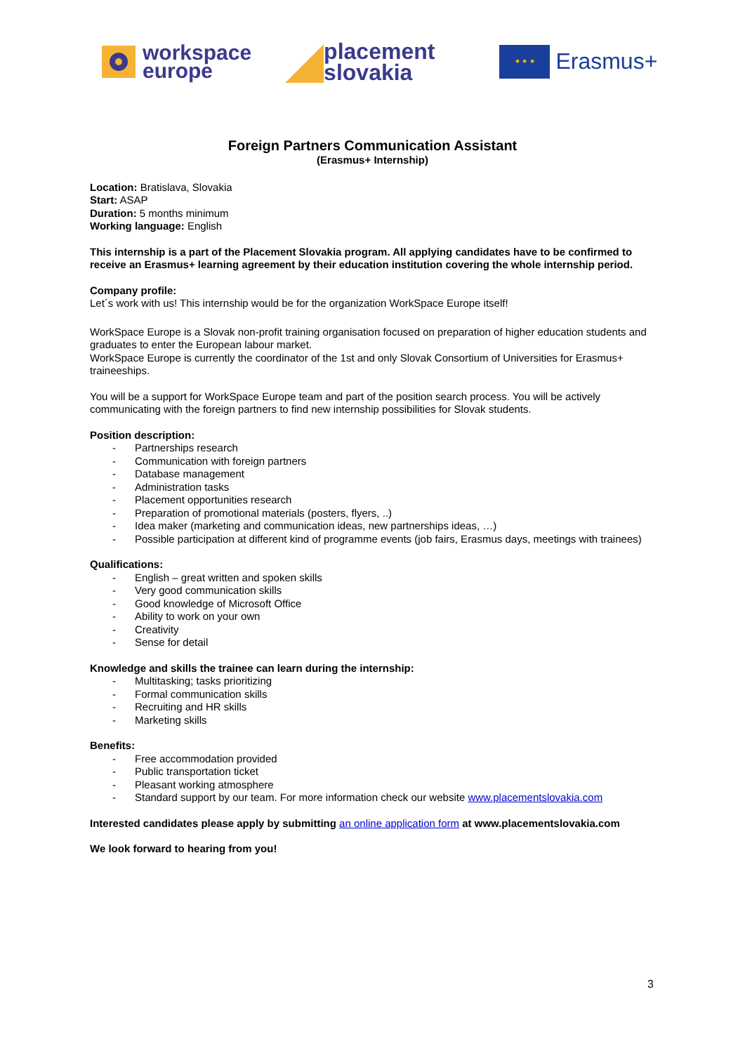workspace
europe
placement
slovakia
★ ★ ★
Erasmus+
Foreign Partners Communication Assistant
(Erasmus+ Internship)
Location: Bratislava, Slovakia
Start: ASAP
Duration: 5 months minimum
Working language: English
This internship is a part of the Placement Slovakia program. All applying candidates have to be confirmed to receive an Erasmus+ learning agreement by their education institution covering the whole internship period.
Company profile:
Let´s work with us! This internship would be for the organization WorkSpace Europe itself!
WorkSpace Europe is a Slovak non-profit training organisation focused on preparation of higher education students and graduates to enter the European labour market.
WorkSpace Europe is currently the coordinator of the 1st and only Slovak Consortium of Universities for Erasmus+ traineeships.
You will be a support for WorkSpace Europe team and part of the position search process. You will be actively communicating with the foreign partners to find new internship possibilities for Slovak students.
Position description:
- Partnerships research
- Communication with foreign partners
- Database management
- Administration tasks
- Placement opportunities research
- Preparation of promotional materials (posters, flyers, ..)
- Idea maker (marketing and communication ideas, new partnerships ideas, …)
- Possible participation at different kind of programme events (job fairs, Erasmus days, meetings with trainees)
Qualifications:
- English – great written and spoken skills
- Very good communication skills
- Good knowledge of Microsoft Office
- Ability to work on your own
- Creativity
- Sense for detail
Knowledge and skills the trainee can learn during the internship:
- Multitasking; tasks prioritizing
- Formal communication skills
- Recruiting and HR skills
- Marketing skills
Benefits:
- Free accommodation provided
- Public transportation ticket
- Pleasant working atmosphere
- Standard support by our team. For more information check our website www.placementslovakia.com
Interested candidates please apply by submitting an online application form at www.placementslovakia.com
We look forward to hearing from you!
3